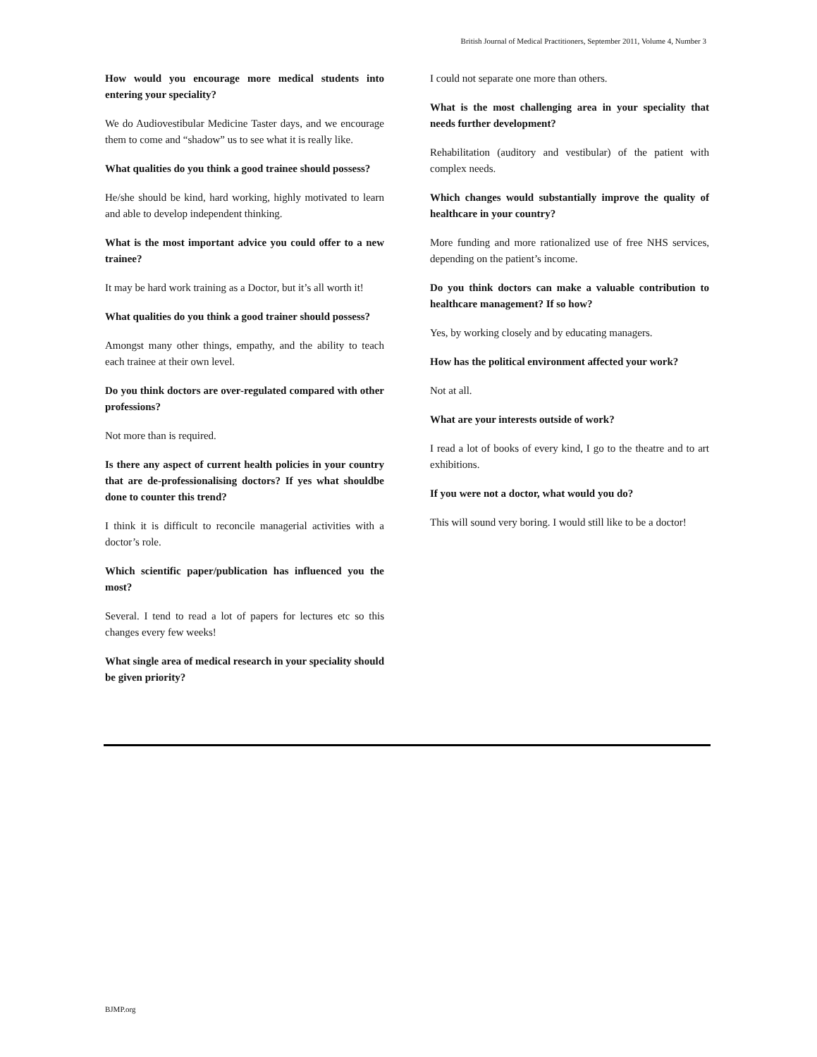British Journal of Medical Practitioners, September 2011, Volume 4, Number 3
How would you encourage more medical students into entering your speciality?
We do Audiovestibular Medicine Taster days, and we encourage them to come and “shadow” us to see what it is really like.
What qualities do you think a good trainee should possess?
He/she should be kind, hard working, highly motivated to learn and able to develop independent thinking.
What is the most important advice you could offer to a new trainee?
It may be hard work training as a Doctor, but it’s all worth it!
What qualities do you think a good trainer should possess?
Amongst many other things, empathy, and the ability to teach each trainee at their own level.
Do you think doctors are over-regulated compared with other professions?
Not more than is required.
Is there any aspect of current health policies in your country that are de-professionalising doctors? If yes what shouldbe done to counter this trend?
I think it is difficult to reconcile managerial activities with a doctor’s role.
Which scientific paper/publication has influenced you the most?
Several. I tend to read a lot of papers for lectures etc so this changes every few weeks!
What single area of medical research in your speciality should be given priority?
I could not separate one more than others.
What is the most challenging area in your speciality that needs further development?
Rehabilitation (auditory and vestibular) of the patient with complex needs.
Which changes would substantially improve the quality of healthcare in your country?
More funding and more rationalized use of free NHS services, depending on the patient’s income.
Do you think doctors can make a valuable contribution to healthcare management? If so how?
Yes, by working closely and by educating managers.
How has the political environment affected your work?
Not at all.
What are your interests outside of work?
I read a lot of books of every kind, I go to the theatre and to art exhibitions.
If you were not a doctor, what would you do?
This will sound very boring. I would still like to be a doctor!
BJMP.org